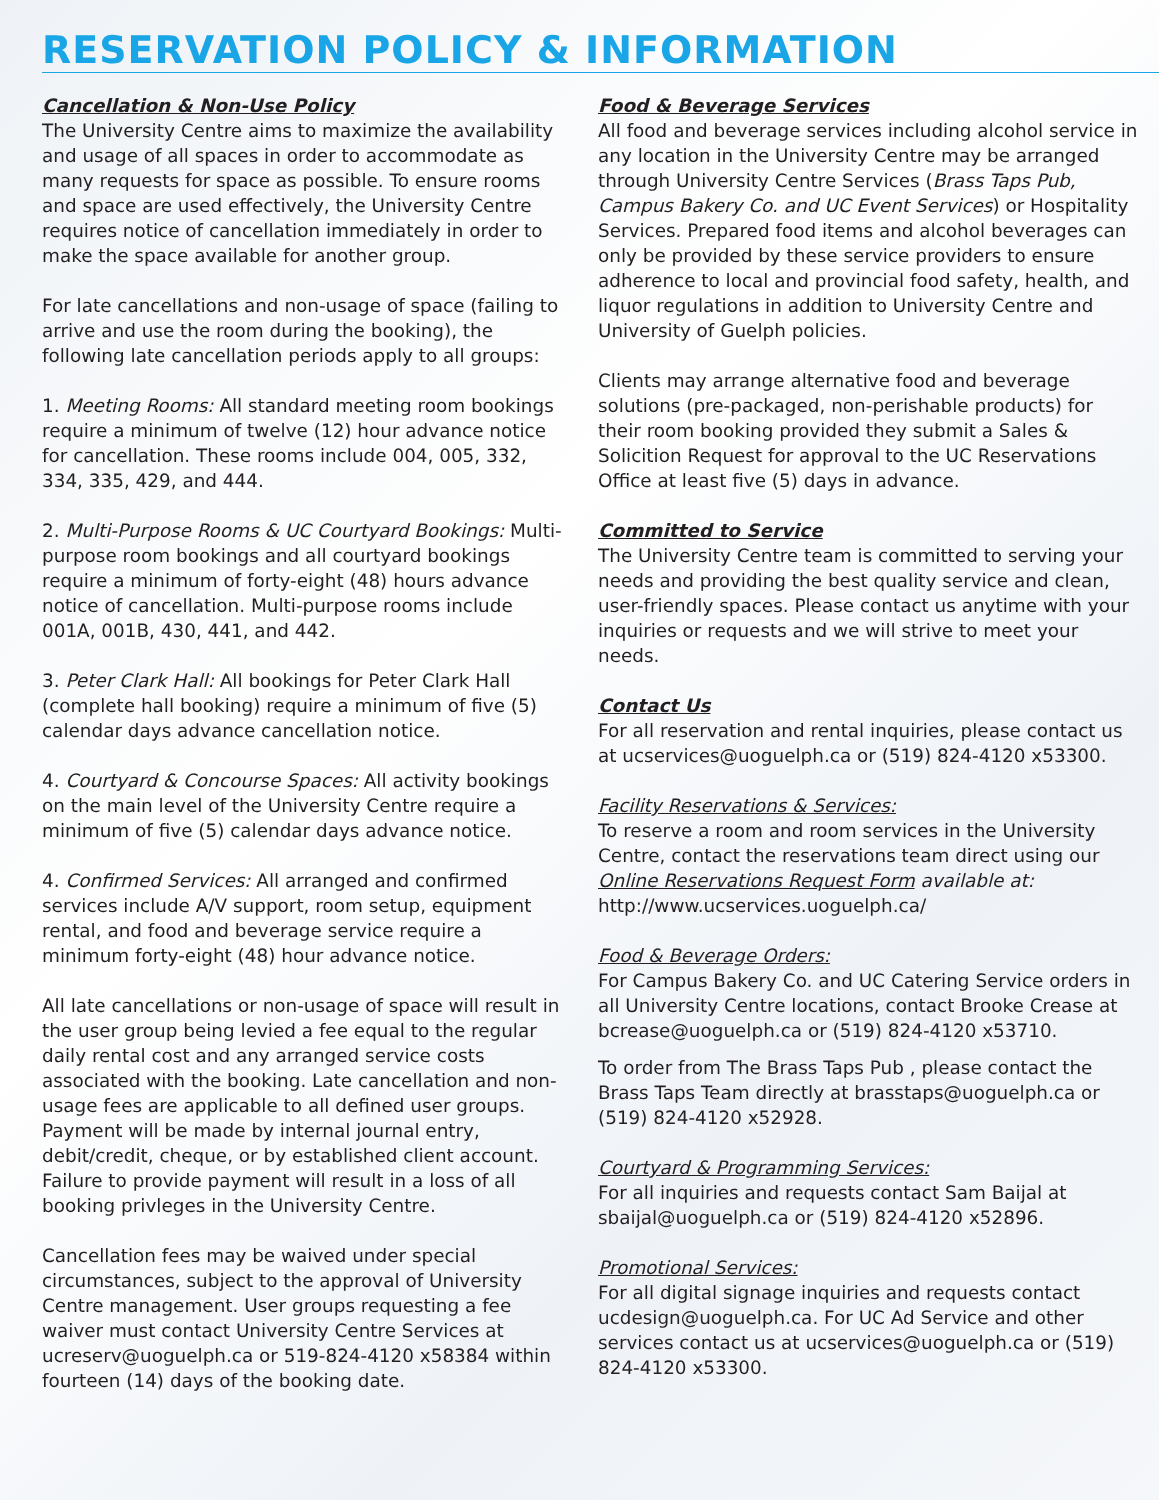RESERVATION POLICY & INFORMATION
Cancellation & Non-Use Policy
The University Centre aims to maximize the availability and usage of all spaces in order to accommodate as many requests for space as possible. To ensure rooms and space are used effectively, the University Centre requires notice of cancellation immediately in order to make the space available for another group.
For late cancellations and non-usage of space (failing to arrive and use the room during the booking), the following late cancellation periods apply to all groups:
1. Meeting Rooms: All standard meeting room bookings require a minimum of twelve (12) hour advance notice for cancellation. These rooms include 004, 005, 332, 334, 335, 429, and 444.
2. Multi-Purpose Rooms & UC Courtyard Bookings: Multi-purpose room bookings and all courtyard bookings require a minimum of forty-eight (48) hours advance notice of cancellation. Multi-purpose rooms include 001A, 001B, 430, 441, and 442.
3. Peter Clark Hall: All bookings for Peter Clark Hall (complete hall booking) require a minimum of five (5) calendar days advance cancellation notice.
4. Courtyard & Concourse Spaces: All activity bookings on the main level of the University Centre require a minimum of five (5) calendar days advance notice.
4. Confirmed Services: All arranged and confirmed services include A/V support, room setup, equipment rental, and food and beverage service require a minimum forty-eight (48) hour advance notice.
All late cancellations or non-usage of space will result in the user group being levied a fee equal to the regular daily rental cost and any arranged service costs associated with the booking. Late cancellation and non-usage fees are applicable to all defined user groups. Payment will be made by internal journal entry, debit/credit, cheque, or by established client account. Failure to provide payment will result in a loss of all booking privleges in the University Centre.
Cancellation fees may be waived under special circumstances, subject to the approval of University Centre management. User groups requesting a fee waiver must contact University Centre Services at ucreserv@uoguelph.ca or 519-824-4120 x58384 within fourteen (14) days of the booking date.
Food & Beverage Services
All food and beverage services including alcohol service in any location in the University Centre may be arranged through University Centre Services (Brass Taps Pub, Campus Bakery Co. and UC Event Services) or Hospitality Services. Prepared food items and alcohol beverages can only be provided by these service providers to ensure adherence to local and provincial food safety, health, and liquor regulations in addition to University Centre and University of Guelph policies.
Clients may arrange alternative food and beverage solutions (pre-packaged, non-perishable products) for their room booking provided they submit a Sales & Solicition Request for approval to the UC Reservations Office at least five (5) days in advance.
Committed to Service
The University Centre team is committed to serving your needs and providing the best quality service and clean, user-friendly spaces. Please contact us anytime with your inquiries or requests and we will strive to meet your needs.
Contact Us
For all reservation and rental inquiries, please contact us at ucservices@uoguelph.ca or (519) 824-4120 x53300.
Facility Reservations & Services:
To reserve a room and room services in the University Centre, contact the reservations team direct using our Online Reservations Request Form available at: http://www.ucservices.uoguelph.ca/
Food & Beverage Orders:
For Campus Bakery Co. and UC Catering Service orders in all University Centre locations, contact Brooke Crease at bcrease@uoguelph.ca or (519) 824-4120 x53710.
To order from The Brass Taps Pub , please contact the Brass Taps Team directly at brasstaps@uoguelph.ca or (519) 824-4120 x52928.
Courtyard & Programming Services:
For all inquiries and requests contact Sam Baijal at sbaijal@uoguelph.ca or (519) 824-4120 x52896.
Promotional Services:
For all digital signage inquiries and requests contact ucdesign@uoguelph.ca. For UC Ad Service and other services contact us at ucservices@uoguelph.ca or (519) 824-4120 x53300.